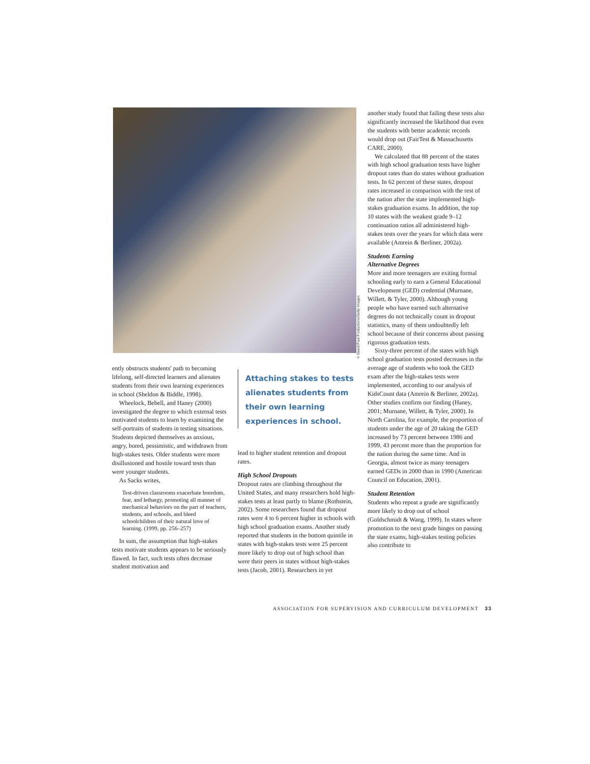another study found that failing these tests also significantly increased the likelihood that even the students with better academic records would drop out (FairTest & Massachusetts CARE, 2000).
We calculated that 88 percent of the states with high school graduation tests have higher dropout rates than do states without graduation tests. In 62 percent of these states, dropout rates increased in comparison with the rest of the nation after the state implemented high-stakes graduation exams. In addition, the top 10 states with the weakest grade 9–12 continuation ratios all administered high-stakes tests over the years for which data were available (Amrein & Berliner, 2002a).
Students Earning
Alternative Degrees
More and more teenagers are exiting formal schooling early to earn a General Educational Development (GED) credential (Murnane, Willett, & Tyler, 2000). Although young people who have earned such alternative degrees do not technically count in dropout statistics, many of them undoubtedly left school because of their concerns about passing rigorous graduation tests.
Sixty-three percent of the states with high school graduation tests posted decreases in the average age of students who took the GED exam after the high-stakes tests were implemented, according to our analysis of KidsCount data (Amrein & Berliner, 2002a). Other studies confirm our finding (Haney, 2001; Murnane, Willett, & Tyler, 2000). In North Carolina, for example, the proportion of students under the age of 20 taking the GED increased by 73 percent between 1986 and 1999, 43 percent more than the proportion for the nation during the same time. And in Georgia, almost twice as many teenagers earned GEDs in 2000 than in 1990 (American Council on Education, 2001).
Student Retention
Students who repeat a grade are significantly more likely to drop out of school (Goldschmidt & Wang, 1999). In states where promotion to the next grade hinges on passing the state exams, high-stakes testing policies also contribute to
© David Paul Productions/Getty Images
ently obstructs students' path to becoming lifelong, self-directed learners and alienates students from their own learning experiences in school (Sheldon & Biddle, 1998).
Wheelock, Bebell, and Haney (2000) investigated the degree to which external tests motivated students to learn by examining the self-portraits of students in testing situations. Students depicted themselves as anxious, angry, bored, pessimistic, and withdrawn from high-stakes tests. Older students were more disillusioned and hostile toward tests than were younger students.
As Sacks writes,
Test-driven classrooms exacerbate boredom, fear, and lethargy, promoting all manner of mechanical behaviors on the part of teachers, students, and schools, and bleed schoolchildren of their natural love of learning. (1999, pp. 256–257)
In sum, the assumption that high-stakes tests motivate students appears to be seriously flawed. In fact, such tests often decrease student motivation and
Attaching stakes to tests alienates students from their own learning experiences in school.
lead to higher student retention and dropout rates.
High School Dropouts
Dropout rates are climbing throughout the United States, and many researchers hold high-stakes tests at least partly to blame (Rothstein, 2002). Some researchers found that dropout rates were 4 to 6 percent higher in schools with high school graduation exams. Another study reported that students in the bottom quintile in states with high-stakes tests were 25 percent more likely to drop out of high school than were their peers in states without high-stakes tests (Jacob, 2001). Researchers in yet
ASSOCIATION FOR SUPERVISION AND CURRICULUM DEVELOPMENT 33